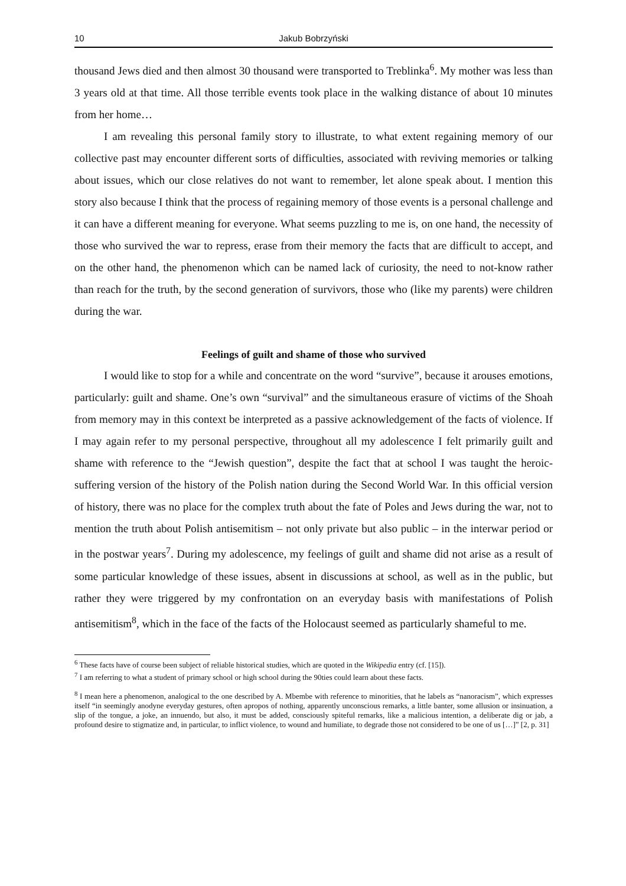10 Jakub Bobrzyński
thousand Jews died and then almost 30 thousand were transported to Treblinka<sup>6</sup>. My mother was less than 3 years old at that time. All those terrible events took place in the walking distance of about 10 minutes from her home…
I am revealing this personal family story to illustrate, to what extent regaining memory of our collective past may encounter different sorts of difficulties, associated with reviving memories or talking about issues, which our close relatives do not want to remember, let alone speak about. I mention this story also because I think that the process of regaining memory of those events is a personal challenge and it can have a different meaning for everyone. What seems puzzling to me is, on one hand, the necessity of those who survived the war to repress, erase from their memory the facts that are difficult to accept, and on the other hand, the phenomenon which can be named lack of curiosity, the need to not-know rather than reach for the truth, by the second generation of survivors, those who (like my parents) were children during the war.
Feelings of guilt and shame of those who survived
I would like to stop for a while and concentrate on the word “survive”, because it arouses emotions, particularly: guilt and shame. One’s own “survival” and the simultaneous erasure of victims of the Shoah from memory may in this context be interpreted as a passive acknowledgement of the facts of violence. If I may again refer to my personal perspective, throughout all my adolescence I felt primarily guilt and shame with reference to the “Jewish question”, despite the fact that at school I was taught the heroic-suffering version of the history of the Polish nation during the Second World War. In this official version of history, there was no place for the complex truth about the fate of Poles and Jews during the war, not to mention the truth about Polish antisemitism – not only private but also public – in the interwar period or in the postwar years<sup>7</sup>. During my adolescence, my feelings of guilt and shame did not arise as a result of some particular knowledge of these issues, absent in discussions at school, as well as in the public, but rather they were triggered by my confrontation on an everyday basis with manifestations of Polish antisemitism<sup>8</sup>, which in the face of the facts of the Holocaust seemed as particularly shameful to me.
<sup>6</sup> These facts have of course been subject of reliable historical studies, which are quoted in the Wikipedia entry (cf. [15]).
<sup>7</sup> I am referring to what a student of primary school or high school during the 90ties could learn about these facts.
<sup>8</sup> I mean here a phenomenon, analogical to the one described by A. Mbembe with reference to minorities, that he labels as “nanoracism”, which expresses itself “in seemingly anodyne everyday gestures, often apropos of nothing, apparently unconscious remarks, a little banter, some allusion or insinuation, a slip of the tongue, a joke, an innuendo, but also, it must be added, consciously spiteful remarks, like a malicious intention, a deliberate dig or jab, a profound desire to stigmatize and, in particular, to inflict violence, to wound and humiliate, to degrade those not considered to be one of us […]” [2, p. 31]